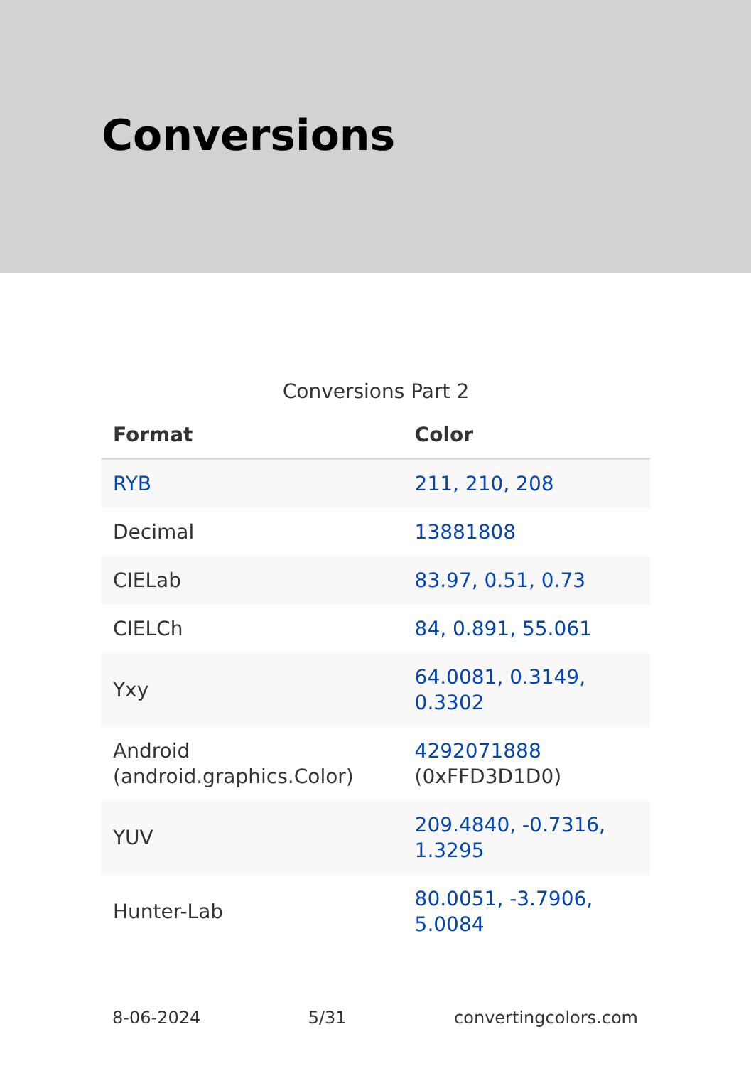Conversions
Conversions Part 2
| Format | Color |
| --- | --- |
| RYB | 211, 210, 208 |
| Decimal | 13881808 |
| CIELab | 83.97, 0.51, 0.73 |
| CIELCh | 84, 0.891, 55.061 |
| Yxy | 64.0081, 0.3149, 0.3302 |
| Android (android.graphics.Color) | 4292071888 (0xFFD3D1D0) |
| YUV | 209.4840, -0.7316, 1.3295 |
| Hunter-Lab | 80.0051, -3.7906, 5.0084 |
8-06-2024 5/31 convertingcolors.com